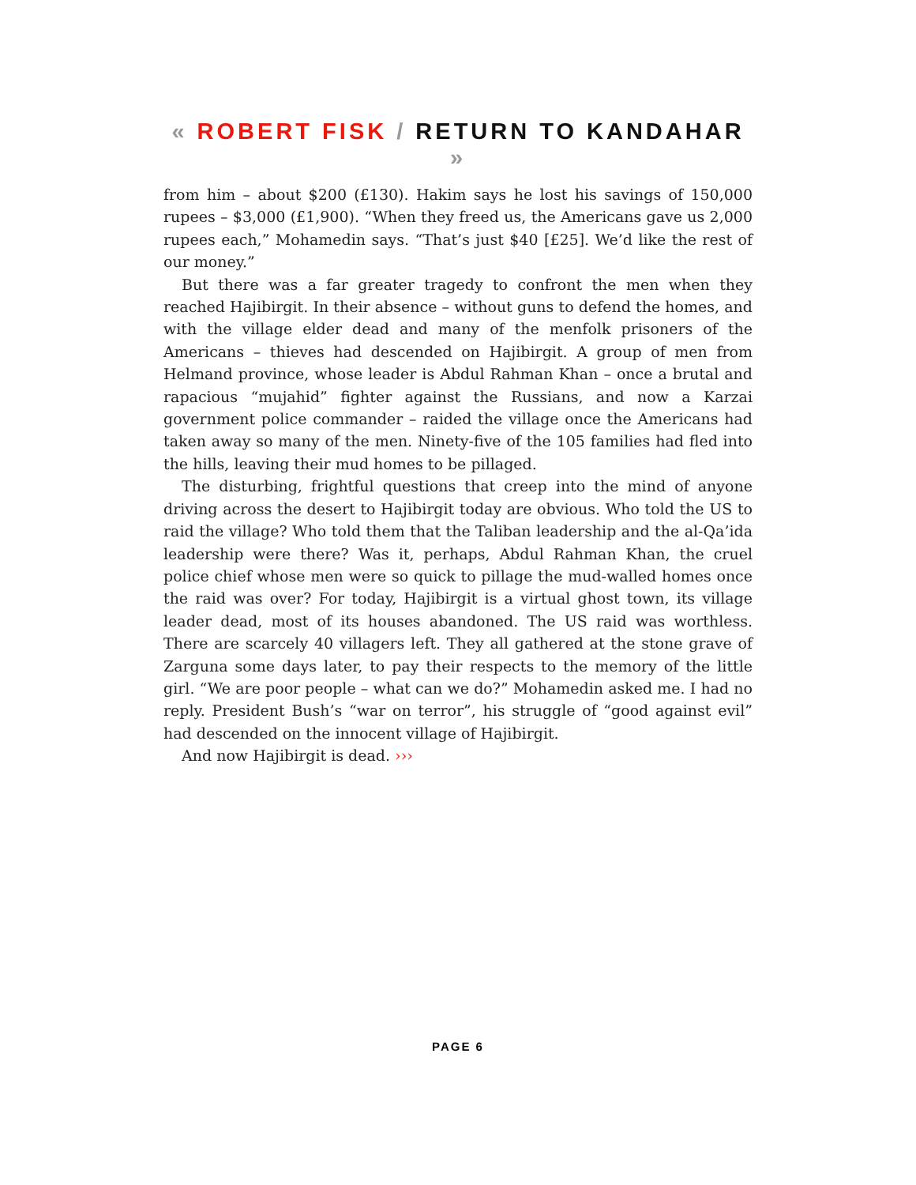« ROBERT FISK / RETURN TO KANDAHAR »
from him – about $200 (£130). Hakim says he lost his savings of 150,000 rupees – $3,000 (£1,900). “When they freed us, the Americans gave us 2,000 rupees each,” Mohamedin says. “That’s just $40 [£25]. We’d like the rest of our money.”
But there was a far greater tragedy to confront the men when they reached Hajibirgit. In their absence – without guns to defend the homes, and with the village elder dead and many of the menfolk prisoners of the Americans – thieves had descended on Hajibirgit. A group of men from Helmand province, whose leader is Abdul Rahman Khan – once a brutal and rapacious “mujahid” fighter against the Russians, and now a Karzai government police commander – raided the village once the Americans had taken away so many of the men. Ninety-five of the 105 families had fled into the hills, leaving their mud homes to be pillaged.
The disturbing, frightful questions that creep into the mind of anyone driving across the desert to Hajibirgit today are obvious. Who told the US to raid the village? Who told them that the Taliban leadership and the al-Qa’ida leadership were there? Was it, perhaps, Abdul Rahman Khan, the cruel police chief whose men were so quick to pillage the mud-walled homes once the raid was over? For today, Hajibirgit is a virtual ghost town, its village leader dead, most of its houses abandoned. The US raid was worthless. There are scarcely 40 villagers left. They all gathered at the stone grave of Zarguna some days later, to pay their respects to the memory of the little girl. “We are poor people – what can we do?” Mohamedin asked me. I had no reply. President Bush’s “war on terror”, his struggle of “good against evil” had descended on the innocent village of Hajibirgit.
And now Hajibirgit is dead. ›››
PAGE 6